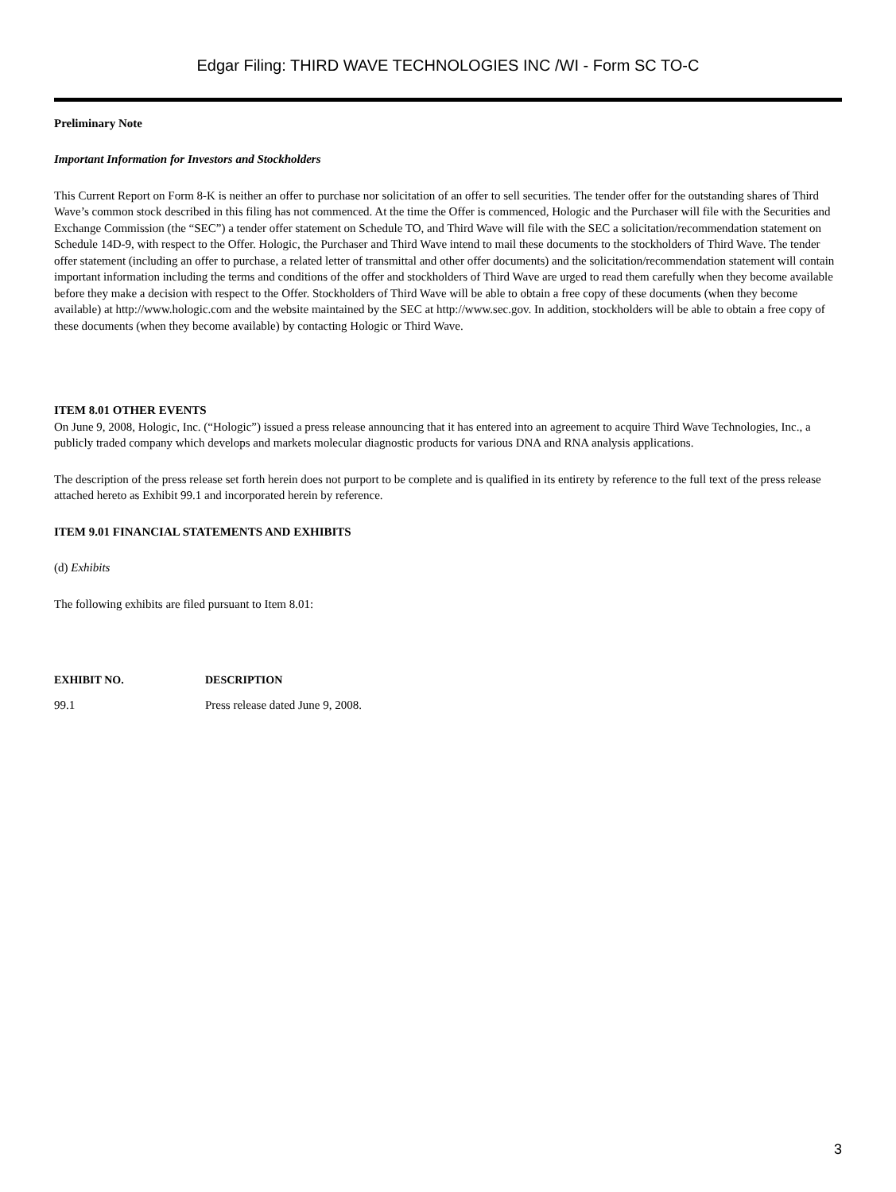Edgar Filing: THIRD WAVE TECHNOLOGIES INC /WI - Form SC TO-C
Preliminary Note
Important Information for Investors and Stockholders
This Current Report on Form 8-K is neither an offer to purchase nor solicitation of an offer to sell securities. The tender offer for the outstanding shares of Third Wave’s common stock described in this filing has not commenced. At the time the Offer is commenced, Hologic and the Purchaser will file with the Securities and Exchange Commission (the “SEC”) a tender offer statement on Schedule TO, and Third Wave will file with the SEC a solicitation/recommendation statement on Schedule 14D-9, with respect to the Offer. Hologic, the Purchaser and Third Wave intend to mail these documents to the stockholders of Third Wave. The tender offer statement (including an offer to purchase, a related letter of transmittal and other offer documents) and the solicitation/recommendation statement will contain important information including the terms and conditions of the offer and stockholders of Third Wave are urged to read them carefully when they become available before they make a decision with respect to the Offer. Stockholders of Third Wave will be able to obtain a free copy of these documents (when they become available) at http://www.hologic.com and the website maintained by the SEC at http://www.sec.gov. In addition, stockholders will be able to obtain a free copy of these documents (when they become available) by contacting Hologic or Third Wave.
ITEM 8.01 OTHER EVENTS
On June 9, 2008, Hologic, Inc. (“Hologic”) issued a press release announcing that it has entered into an agreement to acquire Third Wave Technologies, Inc., a publicly traded company which develops and markets molecular diagnostic products for various DNA and RNA analysis applications.
The description of the press release set forth herein does not purport to be complete and is qualified in its entirety by reference to the full text of the press release attached hereto as Exhibit 99.1 and incorporated herein by reference.
ITEM 9.01 FINANCIAL STATEMENTS AND EXHIBITS
(d) Exhibits
The following exhibits are filed pursuant to Item 8.01:
| EXHIBIT NO. | DESCRIPTION |
| --- | --- |
| 99.1 | Press release dated June 9, 2008. |
3